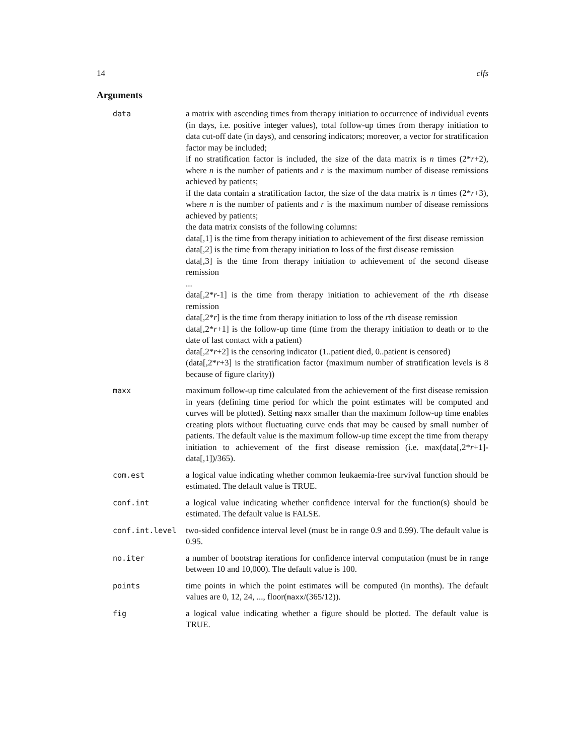14 clfs
Arguments
data a matrix with ascending times from therapy initiation to occurrence of individual events (in days, i.e. positive integer values), total follow-up times from therapy initiation to data cut-off date (in days), and censoring indicators; moreover, a vector for stratification factor may be included;
if no stratification factor is included, the size of the data matrix is n times (2*r+2), where n is the number of patients and r is the maximum number of disease remissions achieved by patients;
if the data contain a stratification factor, the size of the data matrix is n times (2*r+3), where n is the number of patients and r is the maximum number of disease remissions achieved by patients;
the data matrix consists of the following columns:
data[,1] is the time from therapy initiation to achievement of the first disease remission
data[,2] is the time from therapy initiation to loss of the first disease remission
data[,3] is the time from therapy initiation to achievement of the second disease remission
...
data[,2*r-1] is the time from therapy initiation to achievement of the rth disease remission
data[,2*r] is the time from therapy initiation to loss of the rth disease remission
data[,2*r+1] is the follow-up time (time from the therapy initiation to death or to the date of last contact with a patient)
data[,2*r+2] is the censoring indicator (1..patient died, 0..patient is censored)
(data[,2*r+3] is the stratification factor (maximum number of stratification levels is 8 because of figure clarity))
maxx maximum follow-up time calculated from the achievement of the first disease remission in years (defining time period for which the point estimates will be computed and curves will be plotted). Setting maxx smaller than the maximum follow-up time enables creating plots without fluctuating curve ends that may be caused by small number of patients. The default value is the maximum follow-up time except the time from therapy initiation to achievement of the first disease remission (i.e. max(data[,2*r+1]-data[,1])/365).
com.est a logical value indicating whether common leukaemia-free survival function should be estimated. The default value is TRUE.
conf.int a logical value indicating whether confidence interval for the function(s) should be estimated. The default value is FALSE.
conf.int.level two-sided confidence interval level (must be in range 0.9 and 0.99). The default value is 0.95.
no.iter a number of bootstrap iterations for confidence interval computation (must be in range between 10 and 10,000). The default value is 100.
points time points in which the point estimates will be computed (in months). The default values are 0, 12, 24, ..., floor(maxx/(365/12)).
fig a logical value indicating whether a figure should be plotted. The default value is TRUE.